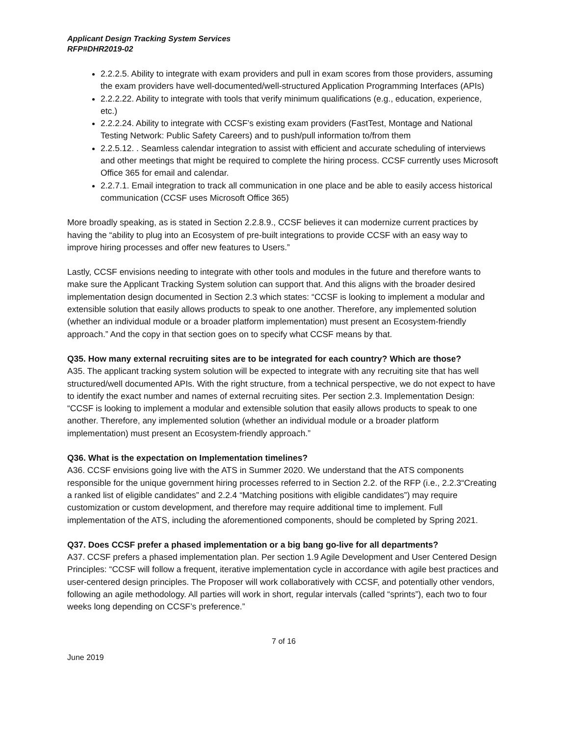Applicant Design Tracking System Services
RFP#DHR2019-02
2.2.2.5. Ability to integrate with exam providers and pull in exam scores from those providers, assuming the exam providers have well-documented/well-structured Application Programming Interfaces (APIs)
2.2.2.22. Ability to integrate with tools that verify minimum qualifications (e.g., education, experience, etc.)
2.2.2.24. Ability to integrate with CCSF’s existing exam providers (FastTest, Montage and National Testing Network: Public Safety Careers) and to push/pull information to/from them
2.2.5.12. . Seamless calendar integration to assist with efficient and accurate scheduling of interviews and other meetings that might be required to complete the hiring process. CCSF currently uses Microsoft Office 365 for email and calendar.
2.2.7.1. Email integration to track all communication in one place and be able to easily access historical communication (CCSF uses Microsoft Office 365)
More broadly speaking, as is stated in Section 2.2.8.9., CCSF believes it can modernize current practices by having the “ability to plug into an Ecosystem of pre-built integrations to provide CCSF with an easy way to improve hiring processes and offer new features to Users.”
Lastly, CCSF envisions needing to integrate with other tools and modules in the future and therefore wants to make sure the Applicant Tracking System solution can support that. And this aligns with the broader desired implementation design documented in Section 2.3 which states: “CCSF is looking to implement a modular and extensible solution that easily allows products to speak to one another. Therefore, any implemented solution (whether an individual module or a broader platform implementation) must present an Ecosystem-friendly approach.” And the copy in that section goes on to specify what CCSF means by that.
Q35. How many external recruiting sites are to be integrated for each country? Which are those?
A35. The applicant tracking system solution will be expected to integrate with any recruiting site that has well structured/well documented APIs. With the right structure, from a technical perspective, we do not expect to have to identify the exact number and names of external recruiting sites. Per section 2.3. Implementation Design: “CCSF is looking to implement a modular and extensible solution that easily allows products to speak to one another. Therefore, any implemented solution (whether an individual module or a broader platform implementation) must present an Ecosystem-friendly approach.”
Q36. What is the expectation on Implementation timelines?
A36. CCSF envisions going live with the ATS in Summer 2020. We understand that the ATS components responsible for the unique government hiring processes referred to in Section 2.2. of the RFP (i.e., 2.2.3“Creating a ranked list of eligible candidates” and 2.2.4 “Matching positions with eligible candidates”) may require customization or custom development, and therefore may require additional time to implement. Full implementation of the ATS, including the aforementioned components, should be completed by Spring 2021.
Q37. Does CCSF prefer a phased implementation or a big bang go-live for all departments?
A37. CCSF prefers a phased implementation plan. Per section 1.9 Agile Development and User Centered Design Principles: “CCSF will follow a frequent, iterative implementation cycle in accordance with agile best practices and user-centered design principles. The Proposer will work collaboratively with CCSF, and potentially other vendors, following an agile methodology. All parties will work in short, regular intervals (called “sprints”), each two to four weeks long depending on CCSF’s preference.”
7 of 16
June 2019